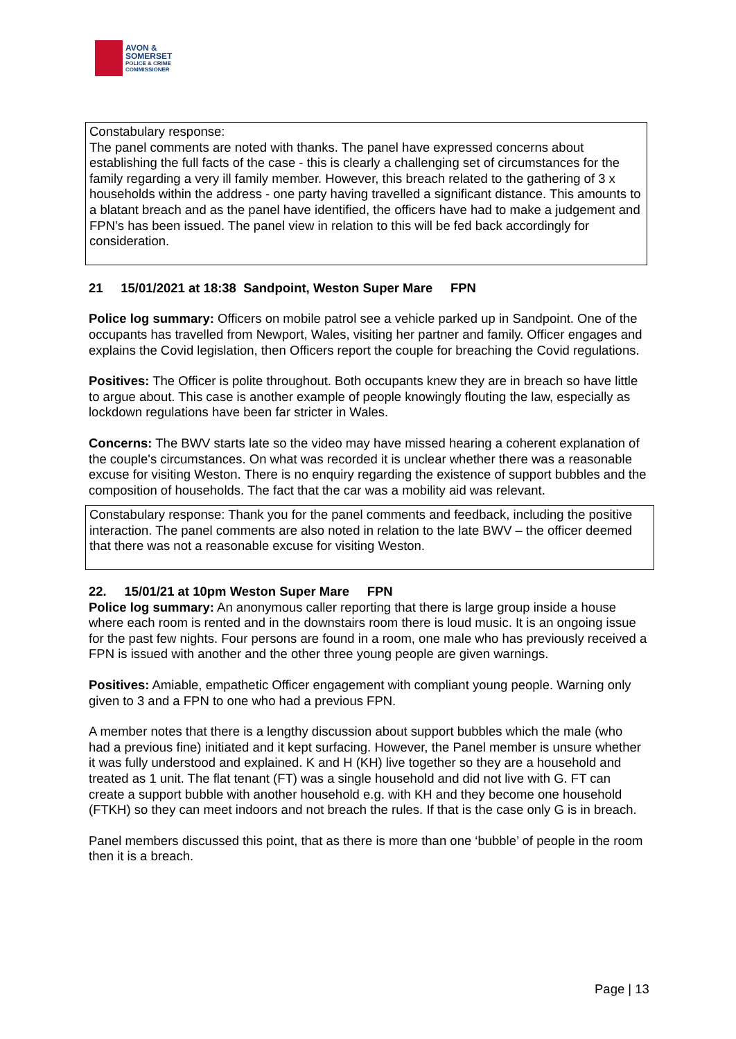AVON &
SOMERSET
POLICE & CRIME
COMMISSIONER
Constabulary response:
The panel comments are noted with thanks. The panel have expressed concerns about establishing the full facts of the case - this is clearly a challenging set of circumstances for the family regarding a very ill family member. However, this breach related to the gathering of 3 x households within the address - one party having travelled a significant distance. This amounts to a blatant breach and as the panel have identified, the officers have had to make a judgement and FPN’s has been issued. The panel view in relation to this will be fed back accordingly for consideration.
21 15/01/2021 at 18:38 Sandpoint, Weston Super Mare FPN
Police log summary: Officers on mobile patrol see a vehicle parked up in Sandpoint. One of the occupants has travelled from Newport, Wales, visiting her partner and family. Officer engages and explains the Covid legislation, then Officers report the couple for breaching the Covid regulations.
Positives: The Officer is polite throughout. Both occupants knew they are in breach so have little to argue about. This case is another example of people knowingly flouting the law, especially as lockdown regulations have been far stricter in Wales.
Concerns: The BWV starts late so the video may have missed hearing a coherent explanation of the couple's circumstances. On what was recorded it is unclear whether there was a reasonable excuse for visiting Weston. There is no enquiry regarding the existence of support bubbles and the composition of households. The fact that the car was a mobility aid was relevant.
Constabulary response: Thank you for the panel comments and feedback, including the positive interaction. The panel comments are also noted in relation to the late BWV – the officer deemed that there was not a reasonable excuse for visiting Weston.
22. 15/01/21 at 10pm Weston Super Mare FPN
Police log summary: An anonymous caller reporting that there is large group inside a house where each room is rented and in the downstairs room there is loud music. It is an ongoing issue for the past few nights. Four persons are found in a room, one male who has previously received a FPN is issued with another and the other three young people are given warnings.
Positives: Amiable, empathetic Officer engagement with compliant young people. Warning only given to 3 and a FPN to one who had a previous FPN.
A member notes that there is a lengthy discussion about support bubbles which the male (who had a previous fine) initiated and it kept surfacing. However, the Panel member is unsure whether it was fully understood and explained. K and H (KH) live together so they are a household and treated as 1 unit. The flat tenant (FT) was a single household and did not live with G. FT can create a support bubble with another household e.g. with KH and they become one household (FTKH) so they can meet indoors and not breach the rules. If that is the case only G is in breach.
Panel members discussed this point, that as there is more than one ‘bubble’ of people in the room then it is a breach.
Page | 13